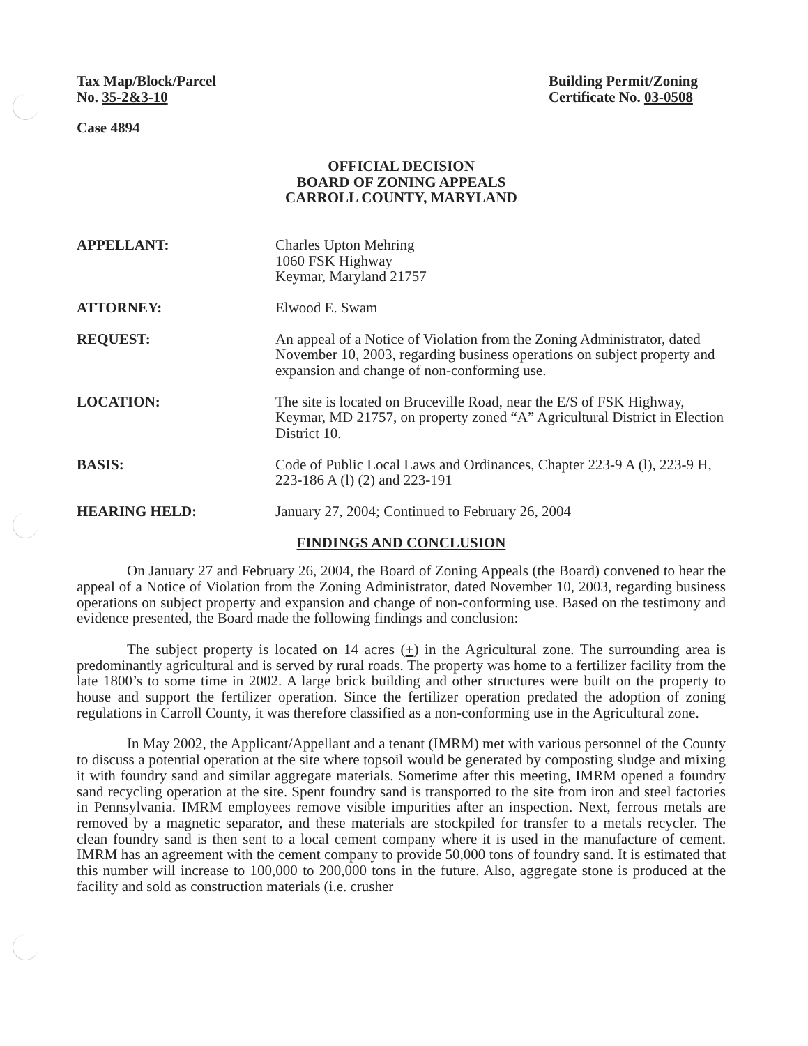Tax Map/Block/Parcel
No. 35-2&3-10
Building Permit/Zoning
Certificate No. 03-0508
Case 4894
OFFICIAL DECISION
BOARD OF ZONING APPEALS
CARROLL COUNTY, MARYLAND
APPELLANT: Charles Upton Mehring
1060 FSK Highway
Keymar, Maryland 21757
ATTORNEY: Elwood E. Swam
REQUEST: An appeal of a Notice of Violation from the Zoning Administrator, dated November 10, 2003, regarding business operations on subject property and expansion and change of non-conforming use.
LOCATION: The site is located on Bruceville Road, near the E/S of FSK Highway, Keymar, MD 21757, on property zoned “A” Agricultural District in Election District 10.
BASIS: Code of Public Local Laws and Ordinances, Chapter 223-9 A (l), 223-9 H, 223-186 A (l) (2) and 223-191
HEARING HELD: January 27, 2004; Continued to February 26, 2004
FINDINGS AND CONCLUSION
On January 27 and February 26, 2004, the Board of Zoning Appeals (the Board) convened to hear the appeal of a Notice of Violation from the Zoning Administrator, dated November 10, 2003, regarding business operations on subject property and expansion and change of non-conforming use. Based on the testimony and evidence presented, the Board made the following findings and conclusion:
The subject property is located on 14 acres (+) in the Agricultural zone. The surrounding area is predominantly agricultural and is served by rural roads. The property was home to a fertilizer facility from the late 1800’s to some time in 2002. A large brick building and other structures were built on the property to house and support the fertilizer operation. Since the fertilizer operation predated the adoption of zoning regulations in Carroll County, it was therefore classified as a non-conforming use in the Agricultural zone.
In May 2002, the Applicant/Appellant and a tenant (IMRM) met with various personnel of the County to discuss a potential operation at the site where topsoil would be generated by composting sludge and mixing it with foundry sand and similar aggregate materials. Sometime after this meeting, IMRM opened a foundry sand recycling operation at the site. Spent foundry sand is transported to the site from iron and steel factories in Pennsylvania. IMRM employees remove visible impurities after an inspection. Next, ferrous metals are removed by a magnetic separator, and these materials are stockpiled for transfer to a metals recycler. The clean foundry sand is then sent to a local cement company where it is used in the manufacture of cement. IMRM has an agreement with the cement company to provide 50,000 tons of foundry sand. It is estimated that this number will increase to 100,000 to 200,000 tons in the future. Also, aggregate stone is produced at the facility and sold as construction materials (i.e. crusher